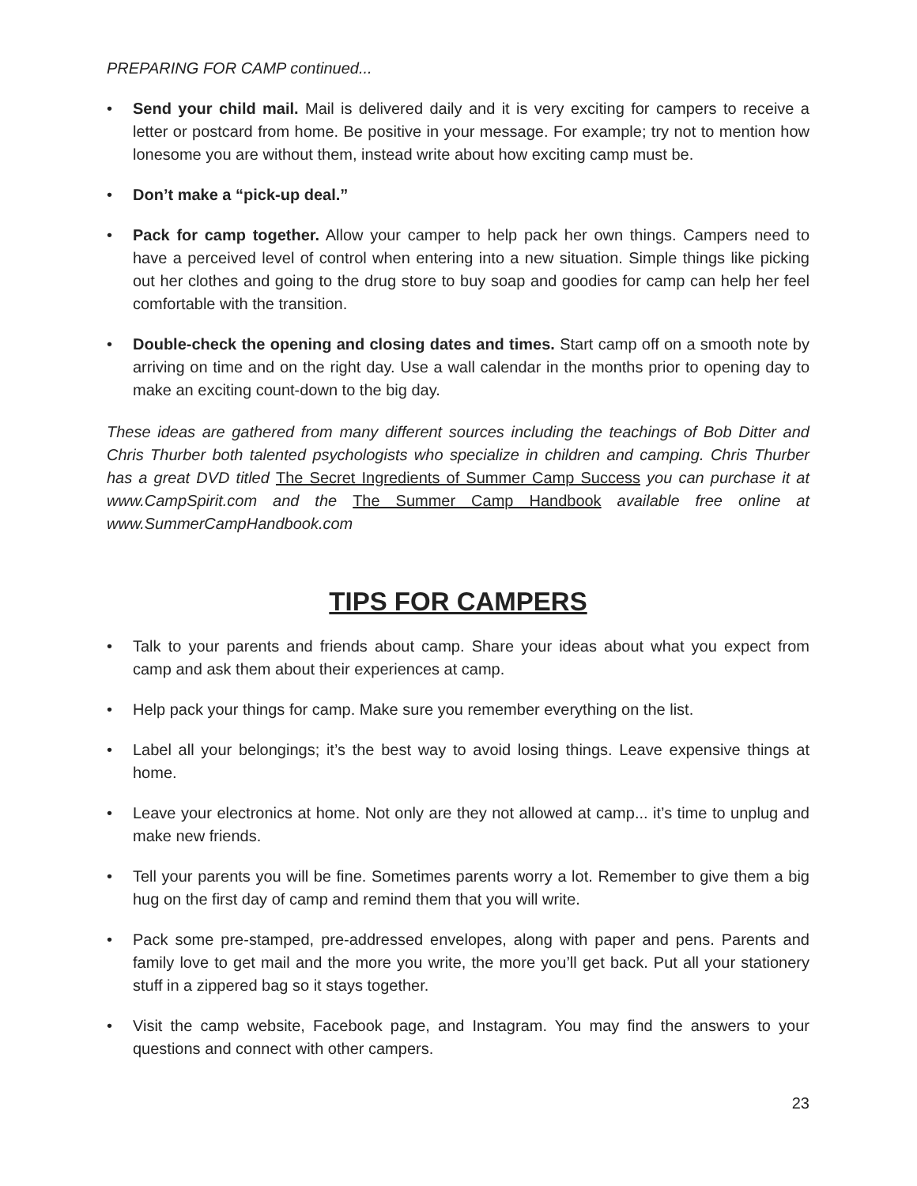PREPARING FOR CAMP continued...
• Send your child mail. Mail is delivered daily and it is very exciting for campers to receive a letter or postcard from home. Be positive in your message. For example; try not to mention how lonesome you are without them, instead write about how exciting camp must be.
• Don’t make a “pick-up deal.”
• Pack for camp together. Allow your camper to help pack her own things. Campers need to have a perceived level of control when entering into a new situation. Simple things like picking out her clothes and going to the drug store to buy soap and goodies for camp can help her feel comfortable with the transition.
• Double-check the opening and closing dates and times. Start camp off on a smooth note by arriving on time and on the right day. Use a wall calendar in the months prior to opening day to make an exciting count-down to the big day.
These ideas are gathered from many different sources including the teachings of Bob Ditter and Chris Thurber both talented psychologists who specialize in children and camping. Chris Thurber has a great DVD titled The Secret Ingredients of Summer Camp Success you can purchase it at www.CampSpirit.com and the The Summer Camp Handbook available free online at www.SummerCampHandbook.com
TIPS FOR CAMPERS
• Talk to your parents and friends about camp. Share your ideas about what you expect from camp and ask them about their experiences at camp.
• Help pack your things for camp. Make sure you remember everything on the list.
• Label all your belongings; it’s the best way to avoid losing things. Leave expensive things at home.
• Leave your electronics at home. Not only are they not allowed at camp... it’s time to unplug and make new friends.
• Tell your parents you will be fine. Sometimes parents worry a lot. Remember to give them a big hug on the first day of camp and remind them that you will write.
• Pack some pre-stamped, pre-addressed envelopes, along with paper and pens. Parents and family love to get mail and the more you write, the more you’ll get back. Put all your stationery stuff in a zippered bag so it stays together.
• Visit the camp website, Facebook page, and Instagram. You may find the answers to your questions and connect with other campers.
23